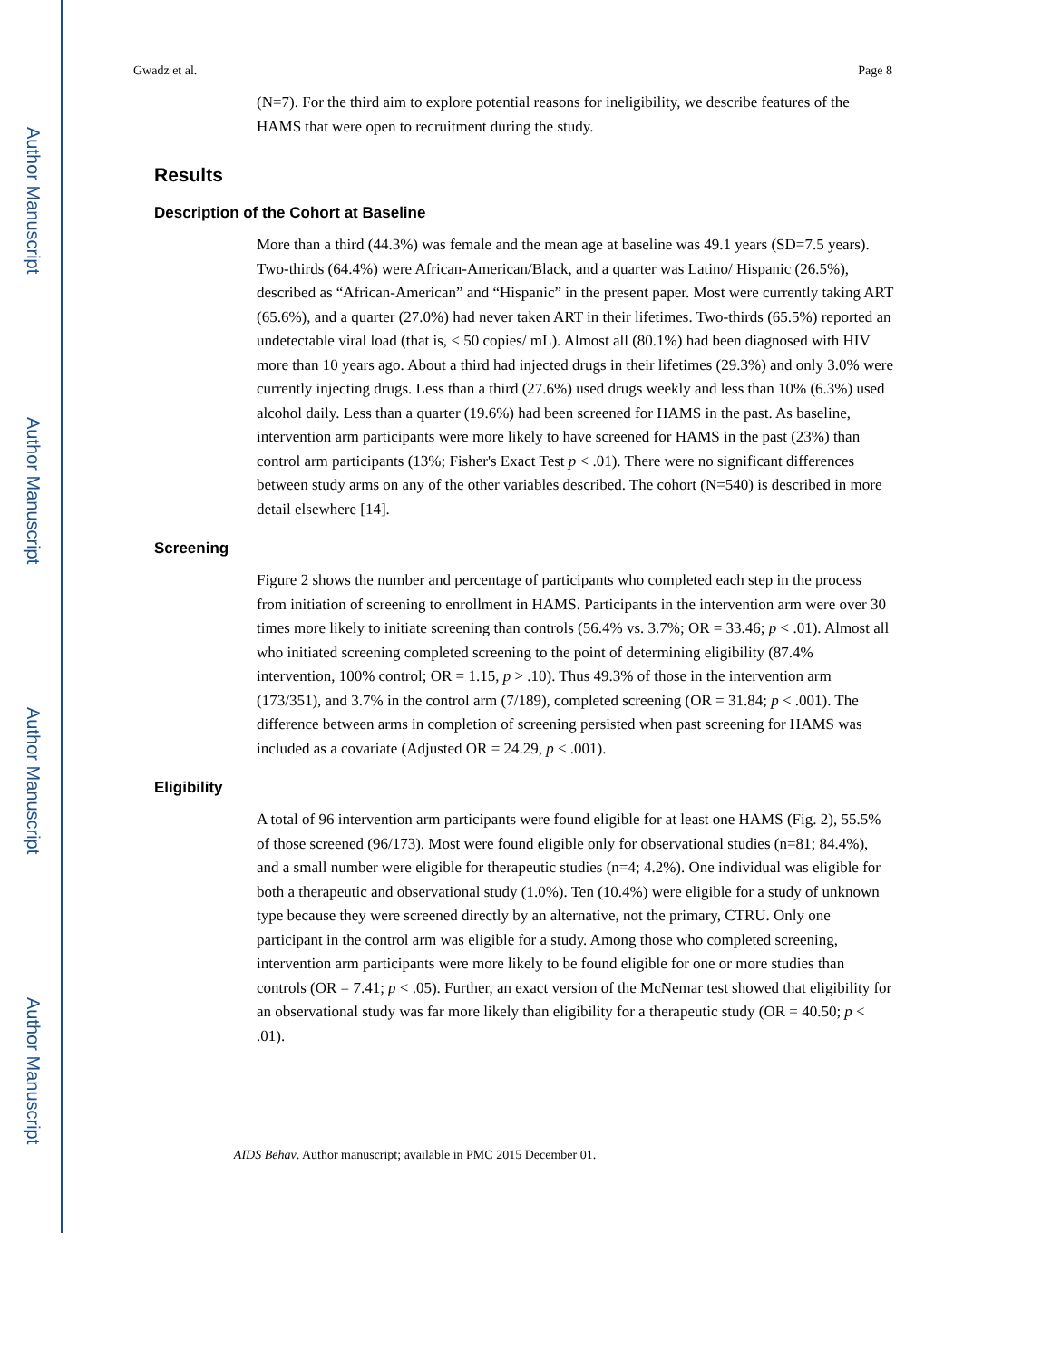Author Manuscript
Author Manuscript
Author Manuscript
Author Manuscript
Gwadz et al. Page 8
(N=7). For the third aim to explore potential reasons for ineligibility, we describe features of the HAMS that were open to recruitment during the study.
Results
Description of the Cohort at Baseline
More than a third (44.3%) was female and the mean age at baseline was 49.1 years (SD=7.5 years). Two-thirds (64.4%) were African-American/Black, and a quarter was Latino/ Hispanic (26.5%), described as “African-American” and “Hispanic” in the present paper. Most were currently taking ART (65.6%), and a quarter (27.0%) had never taken ART in their lifetimes. Two-thirds (65.5%) reported an undetectable viral load (that is, < 50 copies/ mL). Almost all (80.1%) had been diagnosed with HIV more than 10 years ago. About a third had injected drugs in their lifetimes (29.3%) and only 3.0% were currently injecting drugs. Less than a third (27.6%) used drugs weekly and less than 10% (6.3%) used alcohol daily. Less than a quarter (19.6%) had been screened for HAMS in the past. As baseline, intervention arm participants were more likely to have screened for HAMS in the past (23%) than control arm participants (13%; Fisher's Exact Test p < .01). There were no significant differences between study arms on any of the other variables described. The cohort (N=540) is described in more detail elsewhere [14].
Screening
Figure 2 shows the number and percentage of participants who completed each step in the process from initiation of screening to enrollment in HAMS. Participants in the intervention arm were over 30 times more likely to initiate screening than controls (56.4% vs. 3.7%; OR = 33.46; p < .01). Almost all who initiated screening completed screening to the point of determining eligibility (87.4% intervention, 100% control; OR = 1.15, p > .10). Thus 49.3% of those in the intervention arm (173/351), and 3.7% in the control arm (7/189), completed screening (OR = 31.84; p < .001). The difference between arms in completion of screening persisted when past screening for HAMS was included as a covariate (Adjusted OR = 24.29, p < .001).
Eligibility
A total of 96 intervention arm participants were found eligible for at least one HAMS (Fig. 2), 55.5% of those screened (96/173). Most were found eligible only for observational studies (n=81; 84.4%), and a small number were eligible for therapeutic studies (n=4; 4.2%). One individual was eligible for both a therapeutic and observational study (1.0%). Ten (10.4%) were eligible for a study of unknown type because they were screened directly by an alternative, not the primary, CTRU. Only one participant in the control arm was eligible for a study. Among those who completed screening, intervention arm participants were more likely to be found eligible for one or more studies than controls (OR = 7.41; p < .05). Further, an exact version of the McNemar test showed that eligibility for an observational study was far more likely than eligibility for a therapeutic study (OR = 40.50; p < .01).
AIDS Behav. Author manuscript; available in PMC 2015 December 01.